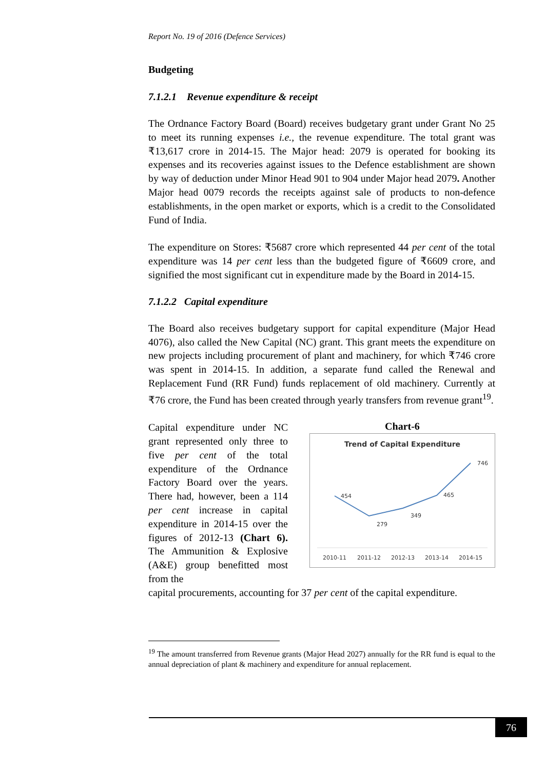Report No. 19 of 2016 (Defence Services)
Budgeting
7.1.2.1 Revenue expenditure & receipt
The Ordnance Factory Board (Board) receives budgetary grant under Grant No 25 to meet its running expenses i.e., the revenue expenditure. The total grant was ₹13,617 crore in 2014-15. The Major head: 2079 is operated for booking its expenses and its recoveries against issues to the Defence establishment are shown by way of deduction under Minor Head 901 to 904 under Major head 2079. Another Major head 0079 records the receipts against sale of products to non-defence establishments, in the open market or exports, which is a credit to the Consolidated Fund of India.
The expenditure on Stores: ₹5687 crore which represented 44 per cent of the total expenditure was 14 per cent less than the budgeted figure of ₹6609 crore, and signified the most significant cut in expenditure made by the Board in 2014-15.
7.1.2.2 Capital expenditure
The Board also receives budgetary support for capital expenditure (Major Head 4076), also called the New Capital (NC) grant. This grant meets the expenditure on new projects including procurement of plant and machinery, for which ₹746 crore was spent in 2014-15. In addition, a separate fund called the Renewal and Replacement Fund (RR Fund) funds replacement of old machinery. Currently at ₹76 crore, the Fund has been created through yearly transfers from revenue grant<sup>19</sup>.
Capital expenditure under NC grant represented only three to five per cent of the total expenditure of the Ordnance Factory Board over the years. There had, however, been a 114 per cent increase in capital expenditure in 2014-15 over the figures of 2012-13 (Chart 6). The Ammunition & Explosive (A&E) group benefitted most from the
Chart-6
Trend of Capital Expenditure
454
279
349
465
746
2010-11
2011-12
2012-13
2013-14
2014-15
capital procurements, accounting for 37 per cent of the capital expenditure.
<sup>19</sup> The amount transferred from Revenue grants (Major Head 2027) annually for the RR fund is equal to the annual depreciation of plant & machinery and expenditure for annual replacement.
76